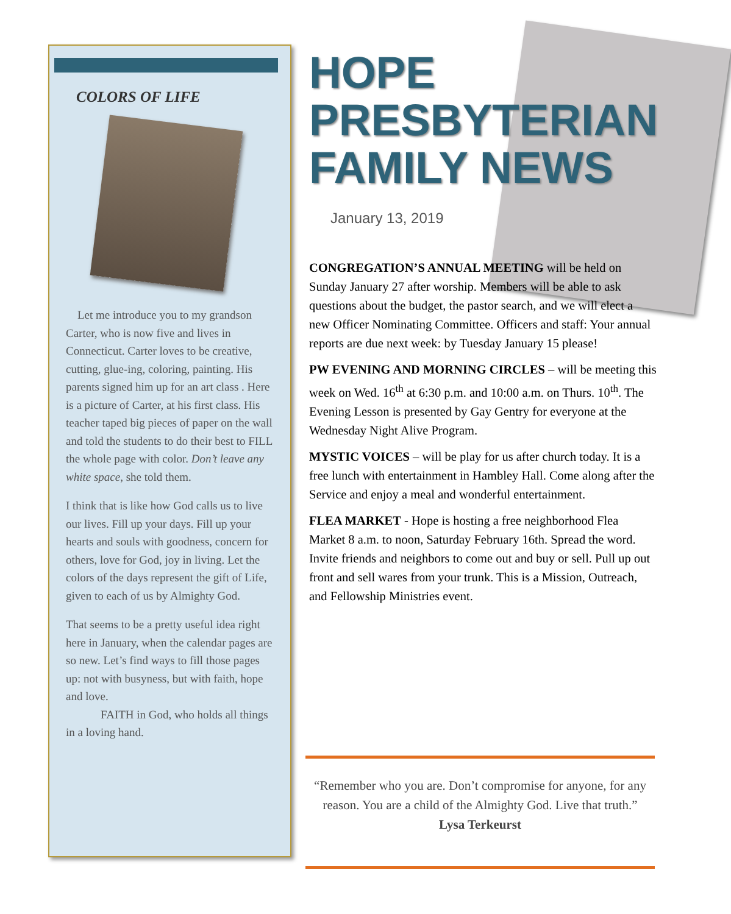COLORS OF LIFE
Let me introduce you to my grandson Carter, who is now five and lives in Connecticut. Carter loves to be creative, cutting, glue-ing, coloring, painting. His parents signed him up for an art class . Here is a picture of Carter, at his first class. His teacher taped big pieces of paper on the wall and told the students to do their best to FILL the whole page with color. Don’t leave any white space, she told them.
I think that is like how God calls us to live our lives. Fill up your days. Fill up your hearts and souls with goodness, concern for others, love for God, joy in living. Let the colors of the days represent the gift of Life, given to each of us by Almighty God.
That seems to be a pretty useful idea right here in January, when the calendar pages are so new. Let’s find ways to fill those pages up: not with busyness, but with faith, hope and love.
FAITH in God, who holds all things in a loving hand.
HOPE
PRESBYTERIAN
FAMILY NEWS
January 13, 2019
CONGREGATION’S ANNUAL MEETING will be held on Sunday January 27 after worship. Members will be able to ask questions about the budget, the pastor search, and we will elect a new Officer Nominating Committee. Officers and staff: Your annual reports are due next week: by Tuesday January 15 please!
PW EVENING AND MORNING CIRCLES – will be meeting this week on Wed. 16<sup>th</sup> at 6:30 p.m. and 10:00 a.m. on Thurs. 10<sup>th</sup>. The Evening Lesson is presented by Gay Gentry for everyone at the Wednesday Night Alive Program.
MYSTIC VOICES – will be play for us after church today. It is a free lunch with entertainment in Hambley Hall. Come along after the Service and enjoy a meal and wonderful entertainment.
FLEA MARKET - Hope is hosting a free neighborhood Flea Market 8 a.m. to noon, Saturday February 16th. Spread the word. Invite friends and neighbors to come out and buy or sell. Pull up out front and sell wares from your trunk. This is a Mission, Outreach, and Fellowship Ministries event.
“Remember who you are. Don’t compromise for anyone, for any reason. You are a child of the Almighty God. Live that truth.”
Lysa Terkeurst